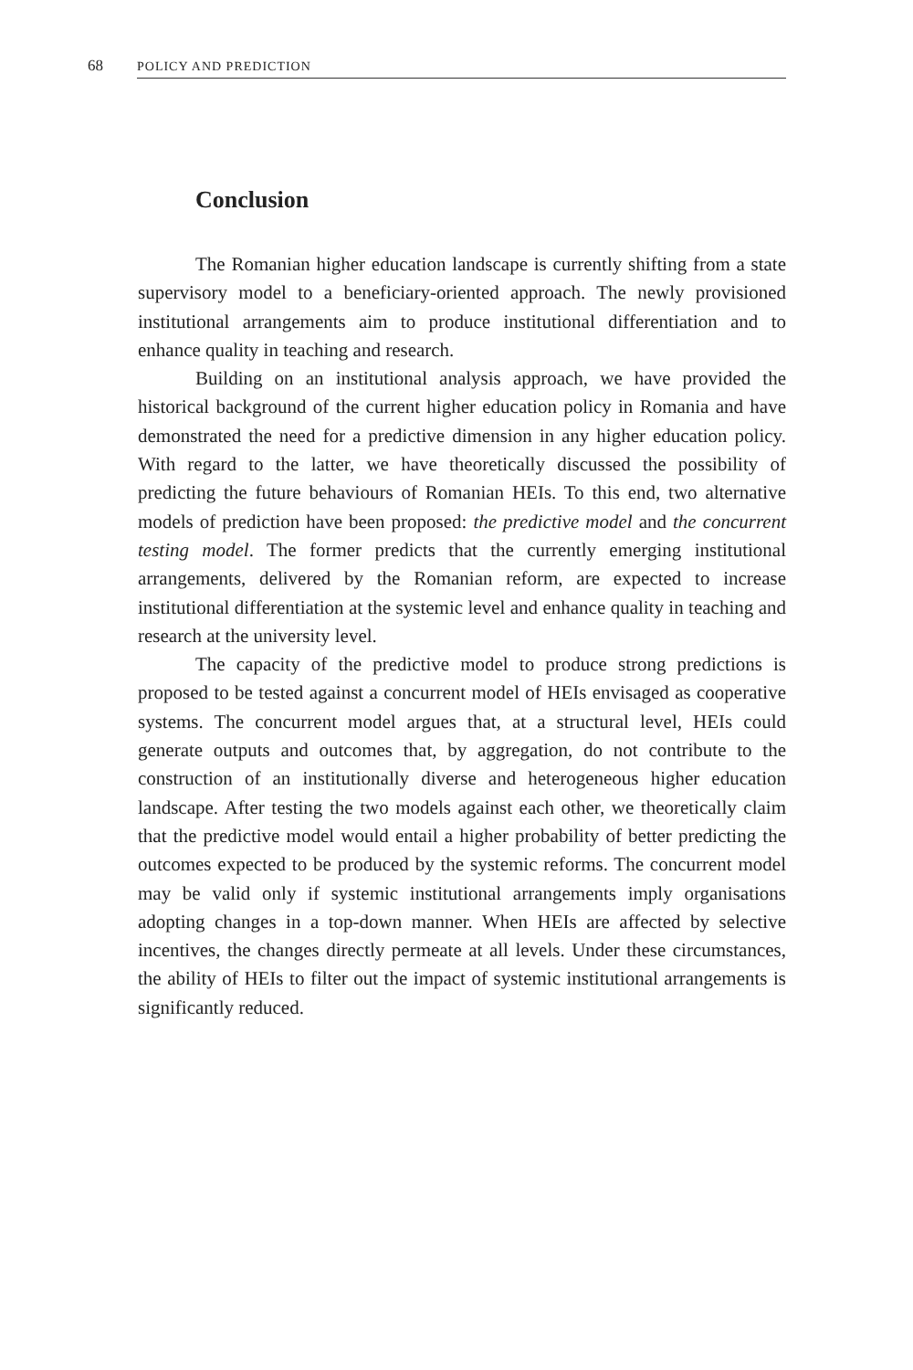68 POLICY AND PREDICTION
Conclusion
The Romanian higher education landscape is currently shifting from a state supervisory model to a beneficiary-oriented approach. The newly provisioned institutional arrangements aim to produce institutional differentiation and to enhance quality in teaching and research.
Building on an institutional analysis approach, we have provided the historical background of the current higher education policy in Romania and have demonstrated the need for a predictive dimension in any higher education policy. With regard to the latter, we have theoretically discussed the possibility of predicting the future behaviours of Romanian HEIs. To this end, two alternative models of prediction have been proposed: the predictive model and the concurrent testing model. The former predicts that the currently emerging institutional arrangements, delivered by the Romanian reform, are expected to increase institutional differentiation at the systemic level and enhance quality in teaching and research at the university level.
The capacity of the predictive model to produce strong predictions is proposed to be tested against a concurrent model of HEIs envisaged as cooperative systems. The concurrent model argues that, at a structural level, HEIs could generate outputs and outcomes that, by aggregation, do not contribute to the construction of an institutionally diverse and heterogeneous higher education landscape. After testing the two models against each other, we theoretically claim that the predictive model would entail a higher probability of better predicting the outcomes expected to be produced by the systemic reforms. The concurrent model may be valid only if systemic institutional arrangements imply organisations adopting changes in a top-down manner. When HEIs are affected by selective incentives, the changes directly permeate at all levels. Under these circumstances, the ability of HEIs to filter out the impact of systemic institutional arrangements is significantly reduced.